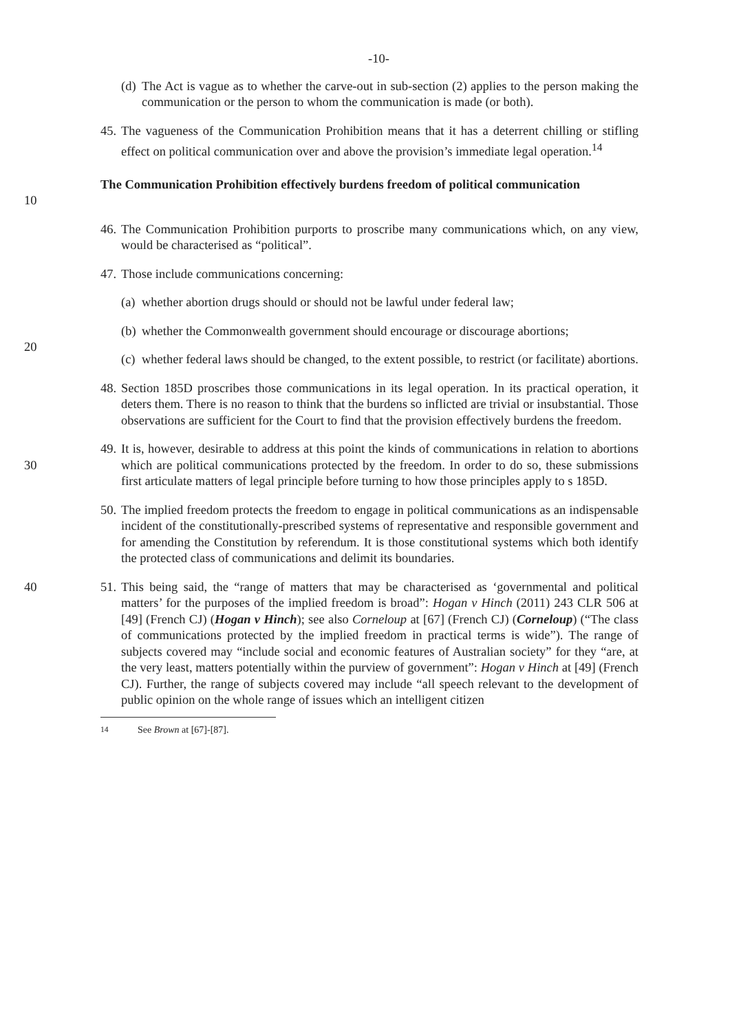-10-
(d) The Act is vague as to whether the carve-out in sub-section (2) applies to the person making the communication or the person to whom the communication is made (or both).
45. The vagueness of the Communication Prohibition means that it has a deterrent chilling or stifling effect on political communication over and above the provision’s immediate legal operation.<sup>14</sup>
10 The Communication Prohibition effectively burdens freedom of political communication
46. The Communication Prohibition purports to proscribe many communications which, on any view, would be characterised as “political”.
47. Those include communications concerning:
(a) whether abortion drugs should or should not be lawful under federal law;
(b) whether the Commonwealth government should encourage or discourage abortions;
20
(c) whether federal laws should be changed, to the extent possible, to restrict (or facilitate) abortions.
48. Section 185D proscribes those communications in its legal operation. In its practical operation, it deters them. There is no reason to think that the burdens so inflicted are trivial or insubstantial. Those observations are sufficient for the Court to find that the provision effectively burdens the freedom.
30 49. It is, however, desirable to address at this point the kinds of communications in relation to abortions which are political communications protected by the freedom. In order to do so, these submissions first articulate matters of legal principle before turning to how those principles apply to s 185D.
50. The implied freedom protects the freedom to engage in political communications as an indispensable incident of the constitutionally-prescribed systems of representative and responsible government and for amending the Constitution by referendum. It is those constitutional systems which both identify the protected class of communications and delimit its boundaries.
40 51. This being said, the “range of matters that may be characterised as ‘governmental and political matters’ for the purposes of the implied freedom is broad”: Hogan v Hinch (2011) 243 CLR 506 at [49] (French CJ) (Hogan v Hinch); see also Corneloup at [67] (French CJ) (Corneloup) (“The class of communications protected by the implied freedom in practical terms is wide”). The range of subjects covered may “include social and economic features of Australian society” for they “are, at the very least, matters potentially within the purview of government”: Hogan v Hinch at [49] (French CJ). Further, the range of subjects covered may include “all speech relevant to the development of public opinion on the whole range of issues which an intelligent citizen
<sup>14</sup> See Brown at [67]-[87].